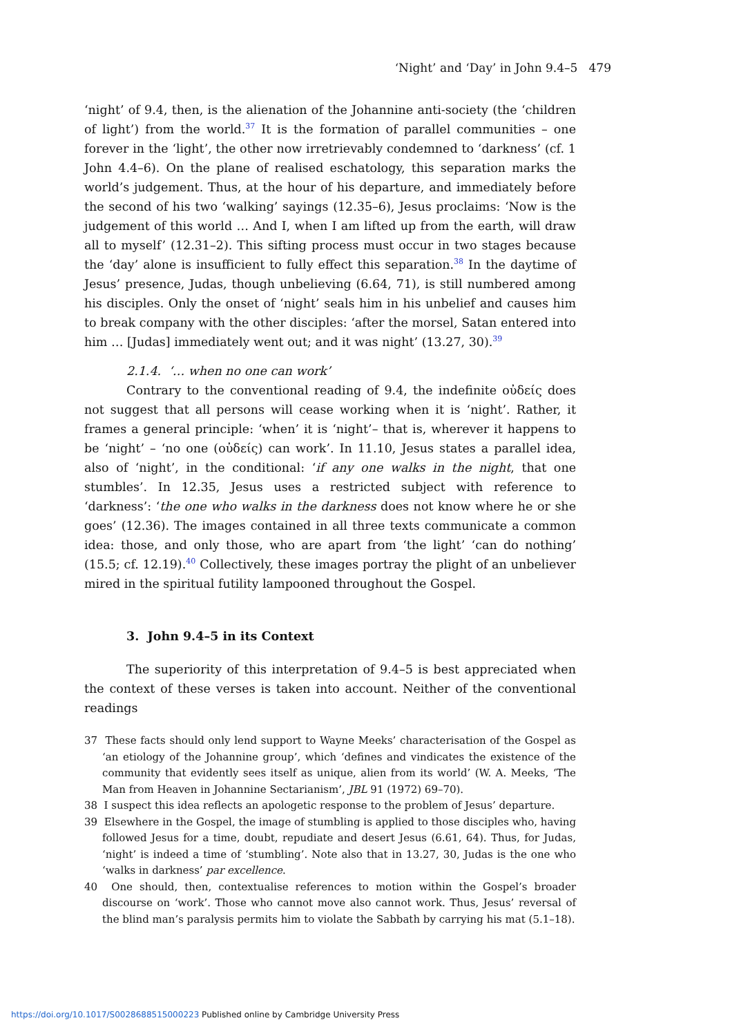‘Night’ and ‘Day’ in John 9.4–5 479
‘night’ of 9.4, then, is the alienation of the Johannine anti-society (the ‘children of light’) from the world.<sup>37</sup> It is the formation of parallel communities – one forever in the ‘light’, the other now irretrievably condemned to ‘darkness’ (cf. 1 John 4.4–6). On the plane of realised eschatology, this separation marks the world’s judgement. Thus, at the hour of his departure, and immediately before the second of his two ‘walking’ sayings (12.35–6), Jesus proclaims: ‘Now is the judgement of this world … And I, when I am lifted up from the earth, will draw all to myself’ (12.31–2). This sifting process must occur in two stages because the ‘day’ alone is insufficient to fully effect this separation.<sup>38</sup> In the daytime of Jesus’ presence, Judas, though unbelieving (6.64, 71), is still numbered among his disciples. Only the onset of ‘night’ seals him in his unbelief and causes him to break company with the other disciples: ‘after the morsel, Satan entered into him … [Judas] immediately went out; and it was night’ (13.27, 30).<sup>39</sup>
2.1.4. ‘… when no one can work’
Contrary to the conventional reading of 9.4, the indefinite οὐδείς does not suggest that all persons will cease working when it is ‘night’. Rather, it frames a general principle: ‘when’ it is ‘night’– that is, wherever it happens to be ‘night’ – ‘no one (οὐδείς) can work’. In 11.10, Jesus states a parallel idea, also of ‘night’, in the conditional: ‘if any one walks in the night, that one stumbles’. In 12.35, Jesus uses a restricted subject with reference to ‘darkness’: ‘the one who walks in the darkness does not know where he or she goes’ (12.36). The images contained in all three texts communicate a common idea: those, and only those, who are apart from ‘the light’ ‘can do nothing’ (15.5; cf. 12.19).<sup>40</sup> Collectively, these images portray the plight of an unbeliever mired in the spiritual futility lampooned throughout the Gospel.
3. John 9.4–5 in its Context
The superiority of this interpretation of 9.4–5 is best appreciated when the context of these verses is taken into account. Neither of the conventional readings
37 These facts should only lend support to Wayne Meeks’ characterisation of the Gospel as ‘an etiology of the Johannine group’, which ‘defines and vindicates the existence of the community that evidently sees itself as unique, alien from its world’ (W. A. Meeks, ‘The Man from Heaven in Johannine Sectarianism’, JBL 91 (1972) 69–70).
38 I suspect this idea reflects an apologetic response to the problem of Jesus’ departure.
39 Elsewhere in the Gospel, the image of stumbling is applied to those disciples who, having followed Jesus for a time, doubt, repudiate and desert Jesus (6.61, 64). Thus, for Judas, ‘night’ is indeed a time of ‘stumbling’. Note also that in 13.27, 30, Judas is the one who ‘walks in darkness’ par excellence.
40 One should, then, contextualise references to motion within the Gospel’s broader discourse on ‘work’. Those who cannot move also cannot work. Thus, Jesus’ reversal of the blind man’s paralysis permits him to violate the Sabbath by carrying his mat (5.1–18).
https://doi.org/10.1017/S0028688515000223 Published online by Cambridge University Press